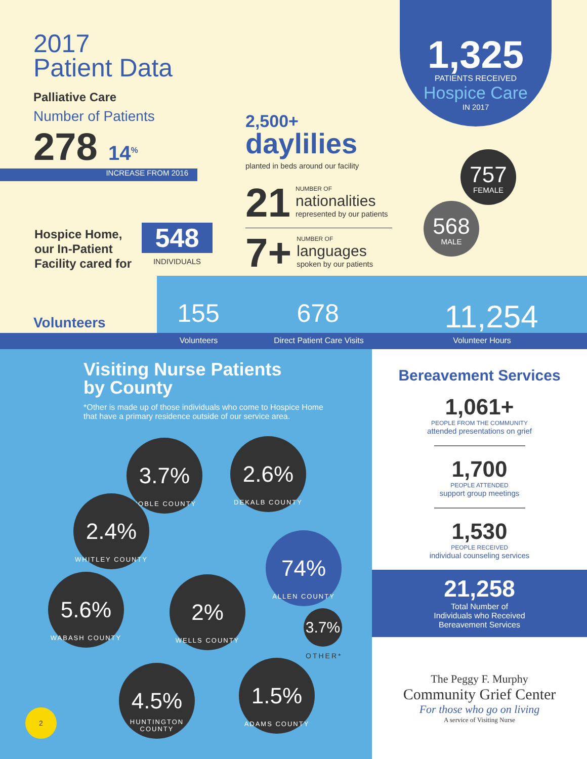2017
Patient Data
Palliative Care
Number of Patients
278 14<sup>%</sup>
INCREASE FROM 2016
Hospice Home,
our In-Patient
Facility cared for
548
INDIVIDUALS
2,500+
daylilies
planted in beds around our facility
21
NUMBER OF
nationalities
represented by our patients
7+
NUMBER OF
languages
spoken by our patients
1,325
PATIENTS RECEIVED
Hospice Care
IN 2017
757
FEMALE
568
MALE
Volunteers
155 678 11,254
Volunteers Direct Patient Care Visits Volunteer Hours
Visiting Nurse Patients
by County
*Other is made up of those individuals who come to Hospice Home
that have a primary residence outside of our service area.
3.7%
NOBLE COUNTY
2.6%
DEKALB COUNTY
2.4%
WHITLEY COUNTY
74%
ALLEN COUNTY
5.6%
WABASH COUNTY
2%
WELLS COUNTY
3.7%
OTHER*
4.5%
HUNTINGTON COUNTY
1.5%
ADAMS COUNTY
2
Bereavement Services
1,061+
PEOPLE FROM THE COMMUNITY
attended presentations on grief
1,700
PEOPLE ATTENDED
support group meetings
1,530
PEOPLE RECEIVED
individual counseling services
21,258
Total Number of
Individuals who Received
Bereavement Services
The Peggy F. Murphy
Community Grief Center
For those who go on living
A service of Visiting Nurse